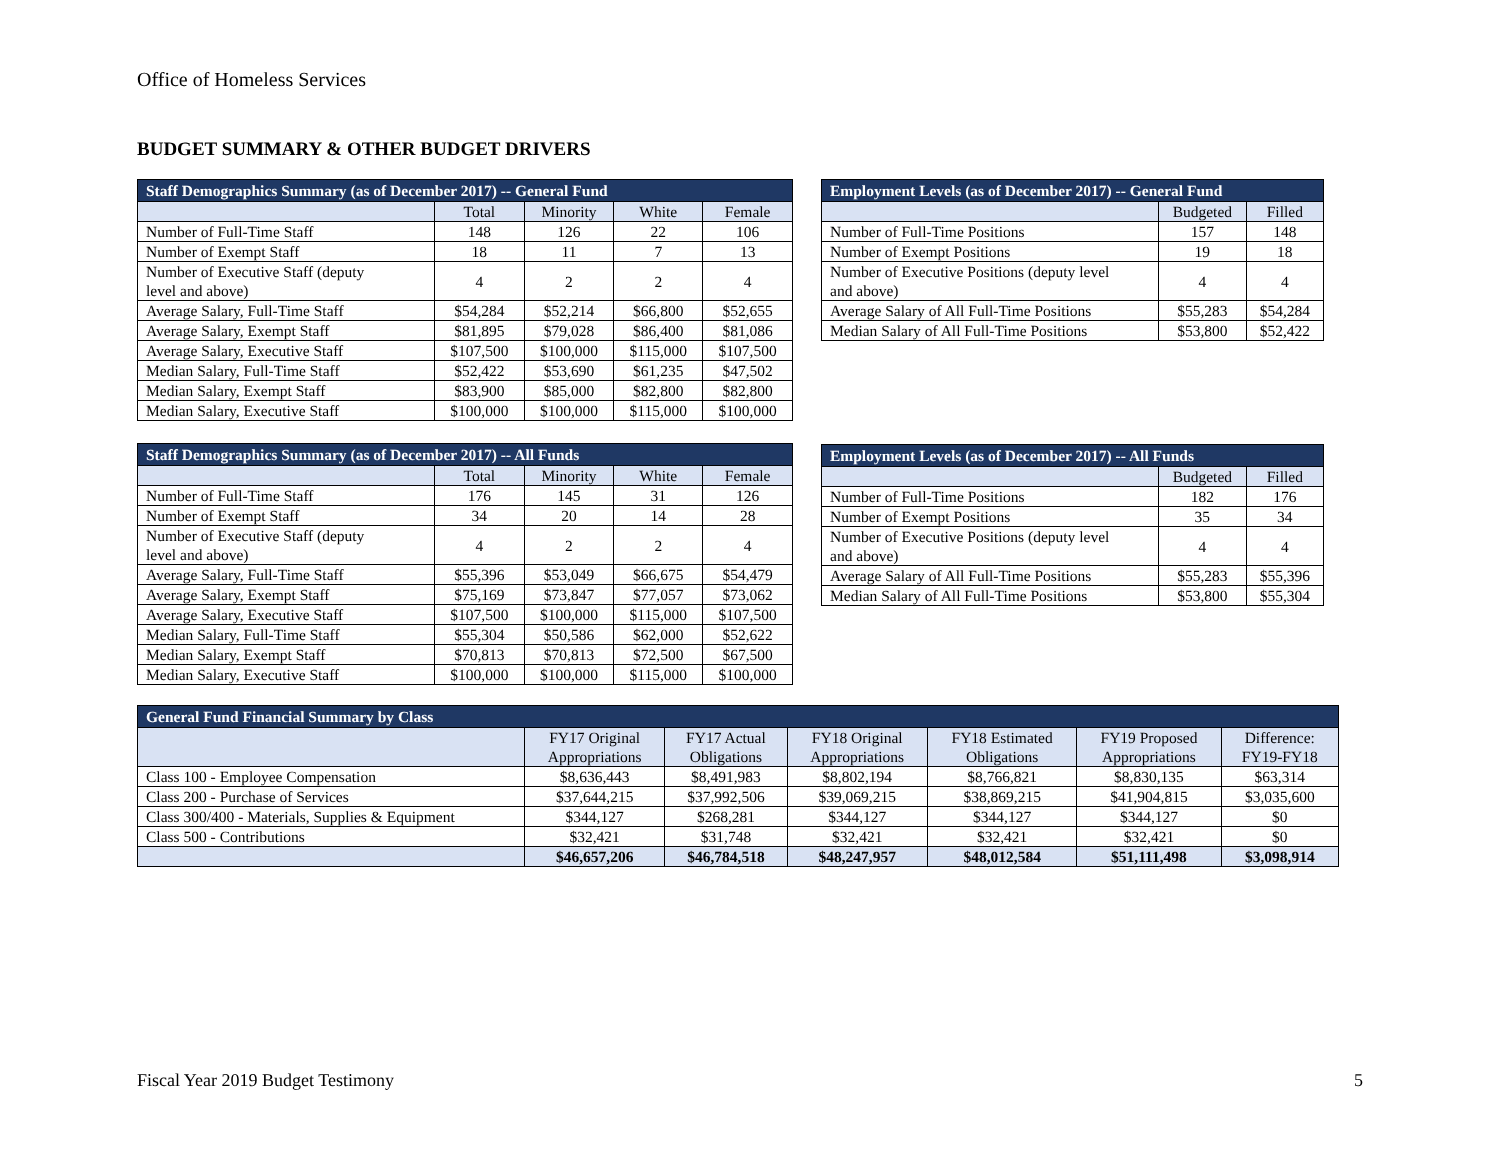Office of Homeless Services
BUDGET SUMMARY & OTHER BUDGET DRIVERS
| Staff Demographics Summary (as of December 2017) -- General Fund | | | | |
| --- | --- | --- | --- | --- |
| | Total | Minority | White | Female |
| Number of Full-Time Staff | 148 | 126 | 22 | 106 |
| Number of Exempt Staff | 18 | 11 | 7 | 13 |
| Number of Executive Staff (deputy level and above) | 4 | 2 | 2 | 4 |
| Average Salary, Full-Time Staff | $54,284 | $52,214 | $66,800 | $52,655 |
| Average Salary, Exempt Staff | $81,895 | $79,028 | $86,400 | $81,086 |
| Average Salary, Executive Staff | $107,500 | $100,000 | $115,000 | $107,500 |
| Median Salary, Full-Time Staff | $52,422 | $53,690 | $61,235 | $47,502 |
| Median Salary, Exempt Staff | $83,900 | $85,000 | $82,800 | $82,800 |
| Median Salary, Executive Staff | $100,000 | $100,000 | $115,000 | $100,000 |
| Employment Levels (as of December 2017) -- General Fund | | |
| --- | --- | --- |
| | Budgeted | Filled |
| Number of Full-Time Positions | 157 | 148 |
| Number of Exempt Positions | 19 | 18 |
| Number of Executive Positions (deputy level and above) | 4 | 4 |
| Average Salary of All Full-Time Positions | $55,283 | $54,284 |
| Median Salary of All Full-Time Positions | $53,800 | $52,422 |
| Staff Demographics Summary (as of December 2017) -- All Funds | | | | |
| --- | --- | --- | --- | --- |
| | Total | Minority | White | Female |
| Number of Full-Time Staff | 176 | 145 | 31 | 126 |
| Number of Exempt Staff | 34 | 20 | 14 | 28 |
| Number of Executive Staff (deputy level and above) | 4 | 2 | 2 | 4 |
| Average Salary, Full-Time Staff | $55,396 | $53,049 | $66,675 | $54,479 |
| Average Salary, Exempt Staff | $75,169 | $73,847 | $77,057 | $73,062 |
| Average Salary, Executive Staff | $107,500 | $100,000 | $115,000 | $107,500 |
| Median Salary, Full-Time Staff | $55,304 | $50,586 | $62,000 | $52,622 |
| Median Salary, Exempt Staff | $70,813 | $70,813 | $72,500 | $67,500 |
| Median Salary, Executive Staff | $100,000 | $100,000 | $115,000 | $100,000 |
| Employment Levels (as of December 2017) -- All Funds | | |
| --- | --- | --- |
| | Budgeted | Filled |
| Number of Full-Time Positions | 182 | 176 |
| Number of Exempt Positions | 35 | 34 |
| Number of Executive Positions (deputy level and above) | 4 | 4 |
| Average Salary of All Full-Time Positions | $55,283 | $55,396 |
| Median Salary of All Full-Time Positions | $53,800 | $55,304 |
| General Fund Financial Summary by Class | | | | | | |
| --- | --- | --- | --- | --- | --- | --- |
| | FY17 Original Appropriations | FY17 Actual Obligations | FY18 Original Appropriations | FY18 Estimated Obligations | FY19 Proposed Appropriations | Difference: FY19-FY18 |
| Class 100 - Employee Compensation | $8,636,443 | $8,491,983 | $8,802,194 | $8,766,821 | $8,830,135 | $63,314 |
| Class 200 - Purchase of Services | $37,644,215 | $37,992,506 | $39,069,215 | $38,869,215 | $41,904,815 | $3,035,600 |
| Class 300/400 - Materials, Supplies & Equipment | $344,127 | $268,281 | $344,127 | $344,127 | $344,127 | $0 |
| Class 500 - Contributions | $32,421 | $31,748 | $32,421 | $32,421 | $32,421 | $0 |
| | $46,657,206 | $46,784,518 | $48,247,957 | $48,012,584 | $51,111,498 | $3,098,914 |
Fiscal Year 2019 Budget Testimony
5